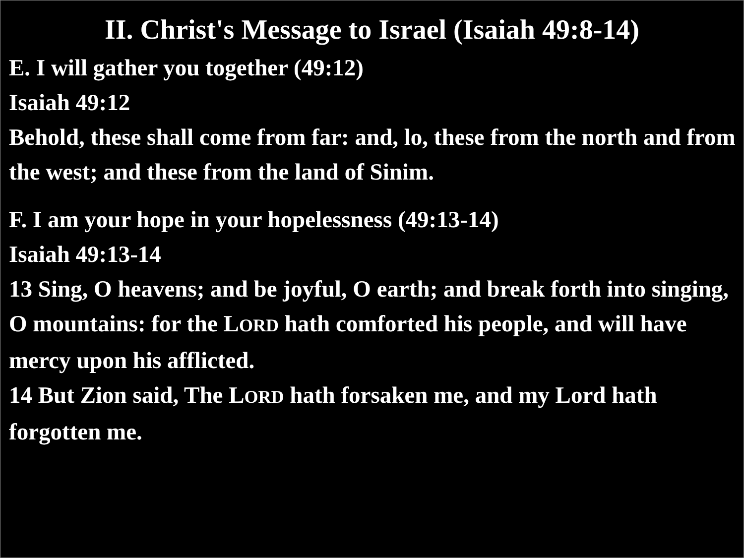II. Christ's Message to Israel (Isaiah 49:8-14)
E. I will gather you together (49:12)
Isaiah 49:12
Behold, these shall come from far: and, lo, these from the north and from the west; and these from the land of Sinim.
F. I am your hope in your hopelessness (49:13-14)
Isaiah 49:13-14
13 Sing, O heavens; and be joyful, O earth; and break forth into singing, O mountains: for the LORD hath comforted his people, and will have mercy upon his afflicted.
14 But Zion said, The LORD hath forsaken me, and my Lord hath forgotten me.